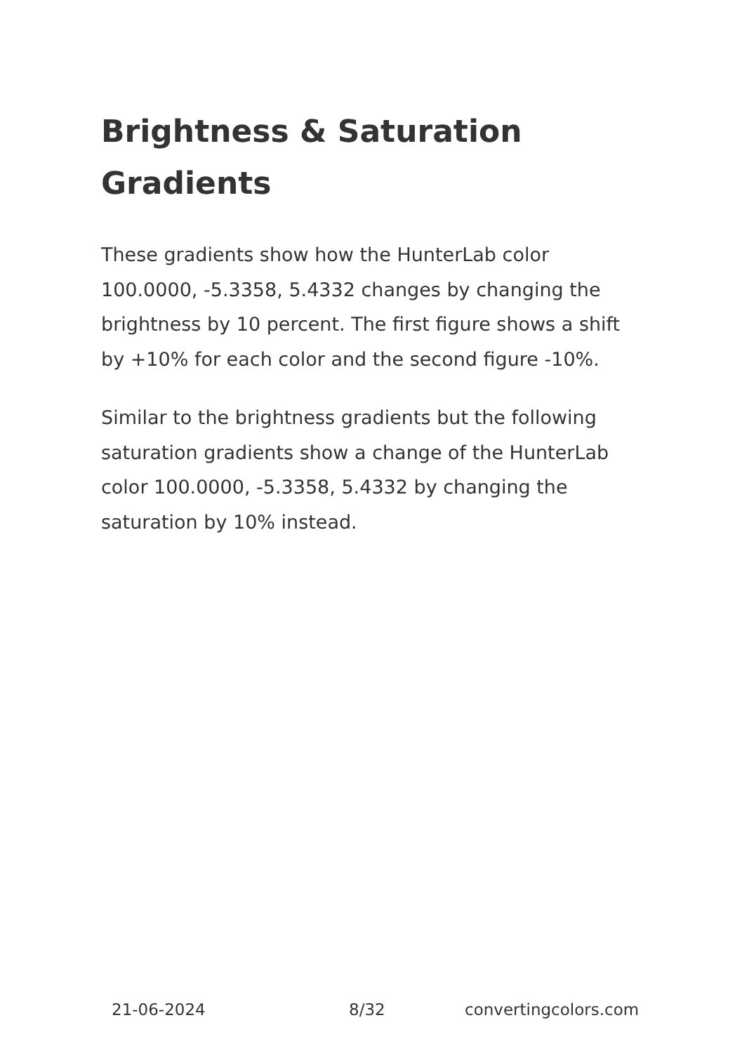Brightness & Saturation Gradients
These gradients show how the HunterLab color 100.0000, -5.3358, 5.4332 changes by changing the brightness by 10 percent. The first figure shows a shift by +10% for each color and the second figure -10%.
Similar to the brightness gradients but the following saturation gradients show a change of the HunterLab color 100.0000, -5.3358, 5.4332 by changing the saturation by 10% instead.
21-06-2024 8/32 convertingcolors.com